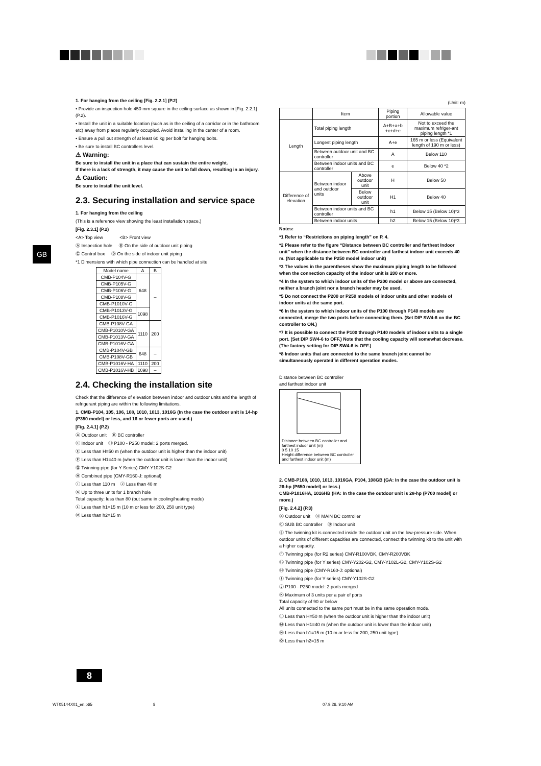GB
1. For hanging from the ceiling [Fig. 2.2.1] (P.2)
• Provide an inspection hole 450 mm square in the ceiling surface as shown in [Fig. 2.2.1] (P.2).
• Install the unit in a suitable location (such as in the ceiling of a corridor or in the bathroom etc) away from places regularly occupied. Avoid installing in the center of a room.
• Ensure a pull out strength of at least 60 kg per bolt for hanging bolts.
• Be sure to install BC controllers level.
⚠ Warning:
Be sure to install the unit in a place that can sustain the entire weight.
If there is a lack of strength, it may cause the unit to fall down, resulting in an injury.
⚠ Caution:
Be sure to install the unit level.
2.3. Securing installation and service space
1. For hanging from the ceiling
(This is a reference view showing the least installation space.)
[Fig. 2.3.1] (P.2)
<A> Top view <B> Front view
Ⓐ Inspection hole Ⓑ On the side of outdoor unit piping
Ⓒ Control box Ⓓ On the side of indoor unit piping
*1 Dimensions with which pipe connection can be handled at site
| Model name | A | B |
| --- | --- | --- |
| CMB-P104V-G | 648 | – |
| CMB-P105V-G | | |
| CMB-P106V-G | | |
| CMB-P108V-G | | |
| CMB-P1010V-G | | |
| CMB-P1013V-G | 1098 | |
| CMB-P1016V-G | | |
| CMB-P108V-GA | 1110 | 200 |
| CMB-P1010V-GA | | |
| CMB-P1013V-GA | | |
| CMB-P1016V-GA | | |
| CMB-P104V-GB | 648 | – |
| CMB-P108V-GB | | |
| CMB-P1016V-HA | 1110 | 200 |
| CMB-P1016V-HB | 1098 | – |
2.4. Checking the installation site
Check that the difference of elevation between indoor and outdoor units and the length of refrigerant piping are within the following limitations.
1. CMB-P104, 105, 106, 108, 1010, 1013, 1016G (In the case the outdoor unit is 14-hp (P350 model) or less, and 16 or fewer ports are used.)
[Fig. 2.4.1] (P.2)
Ⓐ Outdoor unit Ⓑ BC controller
Ⓒ Indoor unit Ⓓ P100 - P250 model: 2 ports merged.
Ⓔ Less than H=50 m (when the outdoor unit is higher than the indoor unit)
Ⓕ Less than H1=40 m (when the outdoor unit is lower than the indoor unit)
Ⓖ Twinning pipe (for Y Series) CMY-Y102S-G2
Ⓗ Combined pipe (CMY-R160-J: optional)
Ⓘ Less than 110 m Ⓙ Less than 40 m
Ⓚ Up to three units for 1 branch hole
Total capacity: less than 80 (but same in cooling/heating mode)
Ⓛ Less than h1=15 m (10 m or less for 200, 250 unit type)
Ⓜ Less than h2=15 m
(Unit: m)
| | Item | | Piping portion | Allowable value |
| --- | --- | --- | --- | --- |
| Length | Total piping length | | A+B+a+b +c+d+e | Not to exceed the maximum refriger-ant piping length *1 |
| | Longest piping length | | A+e | 165 m or less (Equivalent length of 190 m or less) |
| | Between outdoor unit and BC controller | | A | Below 110 |
| | Between indoor units and BC controller | | e | Below 40 *2 |
| Difference of elevation | Between indoor and outdoor units | Above outdoor unit | H | Below 50 |
| | | Below outdoor unit | H1 | Below 40 |
| | Between indoor units and BC controller | | h1 | Below 15 (Below 10)*3 |
| | Between indoor units | | h2 | Below 15 (Below 10)*3 |
Notes:
*1 Refer to “Restrictions on piping length” on P. 4.
*2 Please refer to the figure “Distance between BC controller and farthest Indoor unit” when the distance between BC controller and farthest indoor unit exceeds 40 m. (Not applicable to the P250 model indoor unit)
*3 The values in the parentheses show the maximum piping length to be followed when the connection capacity of the indoor unit is 200 or more.
*4 In the system to which indoor units of the P200 model or above are connected, neither a branch joint nor a branch header may be used.
*5 Do not connect the P200 or P250 models of indoor units and other models of indoor units at the same port.
*6 In the system to which indoor units of the P100 through P140 models are connected, merge the two ports before connecting them. (Set DIP SW4-6 on the BC controller to ON.)
*7 It is possible to connect the P100 through P140 models of indoor units to a single port. (Set DIP SW4-6 to OFF.) Note that the cooling capacity will somewhat decrease. (The factory setting for DIP SW4-6 is OFF.)
*8 Indoor units that are connected to the same branch joint cannot be simultaneously operated in different operation modes.
Distance between BC controller
and farthest indoor unit
Distance between BC controller and farthest indoor unit (m)
0 5 10 15
Height difference between BC controller and farthest indoor unit (m)
2. CMB-P108, 1010, 1013, 1016GA, P104, 108GB (GA: In the case the outdoor unit is 26-hp (P650 model) or less.)
CMB-P1016HA, 1016HB (HA: In the case the outdoor unit is 28-hp (P700 model) or more.)
[Fig. 2.4.2] (P.3)
Ⓐ Outdoor unit Ⓑ MAIN BC controller
Ⓒ SUB BC controller Ⓓ Indoor unit
Ⓔ The twinning kit is connected inside the outdoor unit on the low-pressure side. When outdoor units of different capacities are connected, connect the twinning kit to the unit with a higher capacity.
Ⓕ Twinning pipe (for R2 series) CMY-R100VBK, CMY-R200VBK
Ⓖ Twinning pipe (for Y series) CMY-Y202-G2, CMY-Y102L-G2, CMY-Y102S-G2
Ⓗ Twinning pipe (CMY-R160-J: optional)
Ⓘ Twinning pipe (for Y series) CMY-Y102S-G2
Ⓙ P100 - P250 model: 2 ports merged
Ⓚ Maximum of 3 units per a pair of ports
Total capacity of 90 or below
All units connected to the same port must be in the same operation mode.
Ⓛ Less than H=50 m (when the outdoor unit is higher than the indoor unit)
Ⓜ Less than H1=40 m (when the outdoor unit is lower than the indoor unit)
Ⓝ Less than h1=15 m (10 m or less for 200, 250 unit type)
Ⓞ Less than h2=15 m
8
WT05144X01_en.p65 8 07.9.26, 9:10 AM